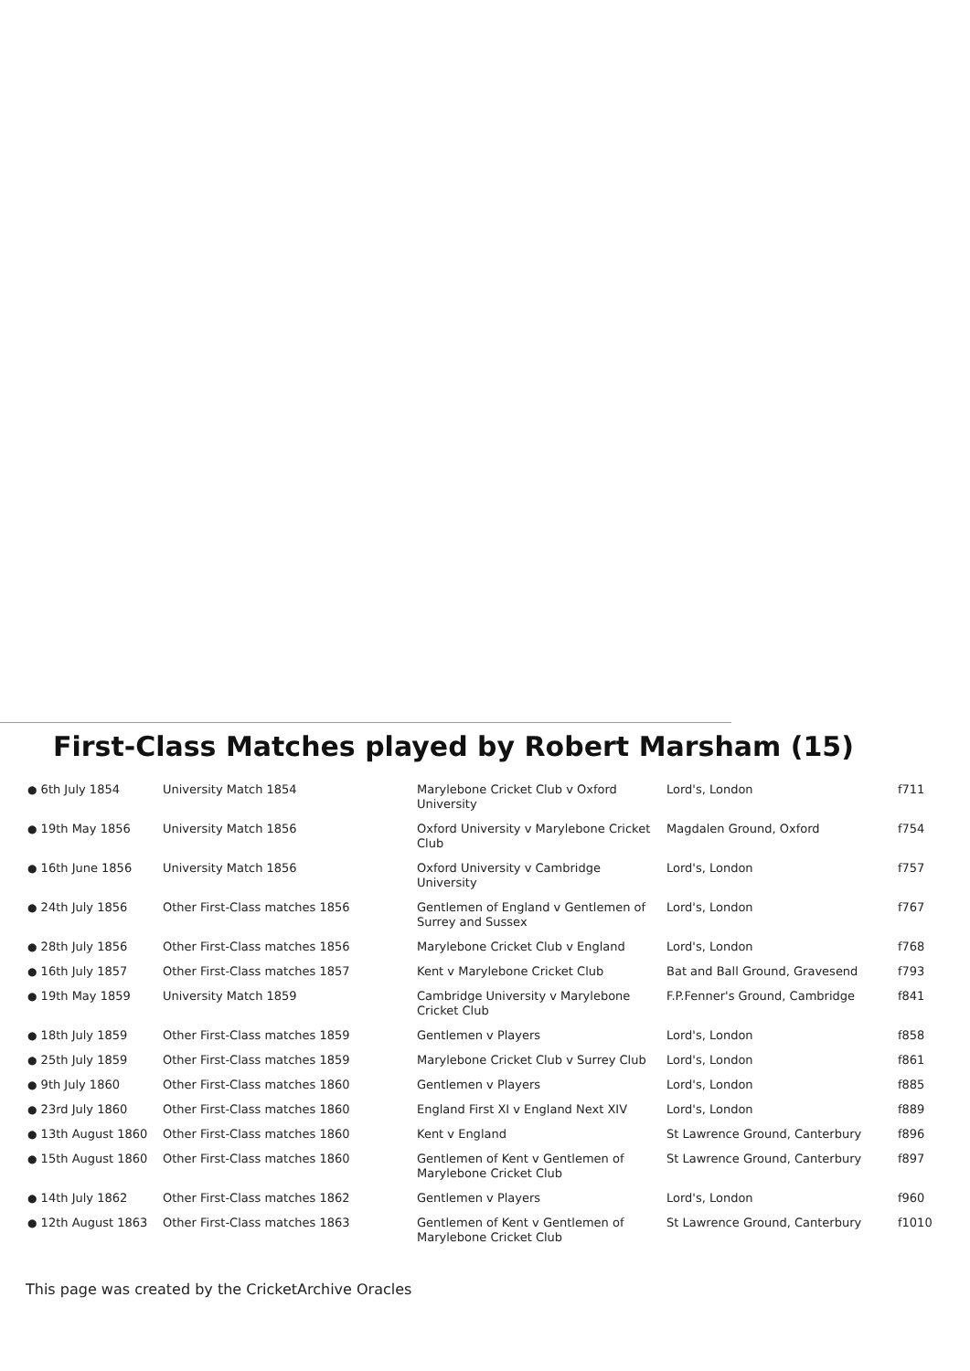First-Class Matches played by Robert Marsham (15)
| ● 6th July 1854 | University Match 1854 | Marylebone Cricket Club v Oxford University | Lord's, London | f711 |
| ● 19th May 1856 | University Match 1856 | Oxford University v Marylebone Cricket Club | Magdalen Ground, Oxford | f754 |
| ● 16th June 1856 | University Match 1856 | Oxford University v Cambridge University | Lord's, London | f757 |
| ● 24th July 1856 | Other First-Class matches 1856 | Gentlemen of England v Gentlemen of Surrey and Sussex | Lord's, London | f767 |
| ● 28th July 1856 | Other First-Class matches 1856 | Marylebone Cricket Club v England | Lord's, London | f768 |
| ● 16th July 1857 | Other First-Class matches 1857 | Kent v Marylebone Cricket Club | Bat and Ball Ground, Gravesend | f793 |
| ● 19th May 1859 | University Match 1859 | Cambridge University v Marylebone Cricket Club | F.P.Fenner's Ground, Cambridge | f841 |
| ● 18th July 1859 | Other First-Class matches 1859 | Gentlemen v Players | Lord's, London | f858 |
| ● 25th July 1859 | Other First-Class matches 1859 | Marylebone Cricket Club v Surrey Club | Lord's, London | f861 |
| ● 9th July 1860 | Other First-Class matches 1860 | Gentlemen v Players | Lord's, London | f885 |
| ● 23rd July 1860 | Other First-Class matches 1860 | England First XI v England Next XIV | Lord's, London | f889 |
| ● 13th August 1860 | Other First-Class matches 1860 | Kent v England | St Lawrence Ground, Canterbury | f896 |
| ● 15th August 1860 | Other First-Class matches 1860 | Gentlemen of Kent v Gentlemen of Marylebone Cricket Club | St Lawrence Ground, Canterbury | f897 |
| ● 14th July 1862 | Other First-Class matches 1862 | Gentlemen v Players | Lord's, London | f960 |
| ● 12th August 1863 | Other First-Class matches 1863 | Gentlemen of Kent v Gentlemen of Marylebone Cricket Club | St Lawrence Ground, Canterbury | f1010 |
This page was created by the CricketArchive Oracles